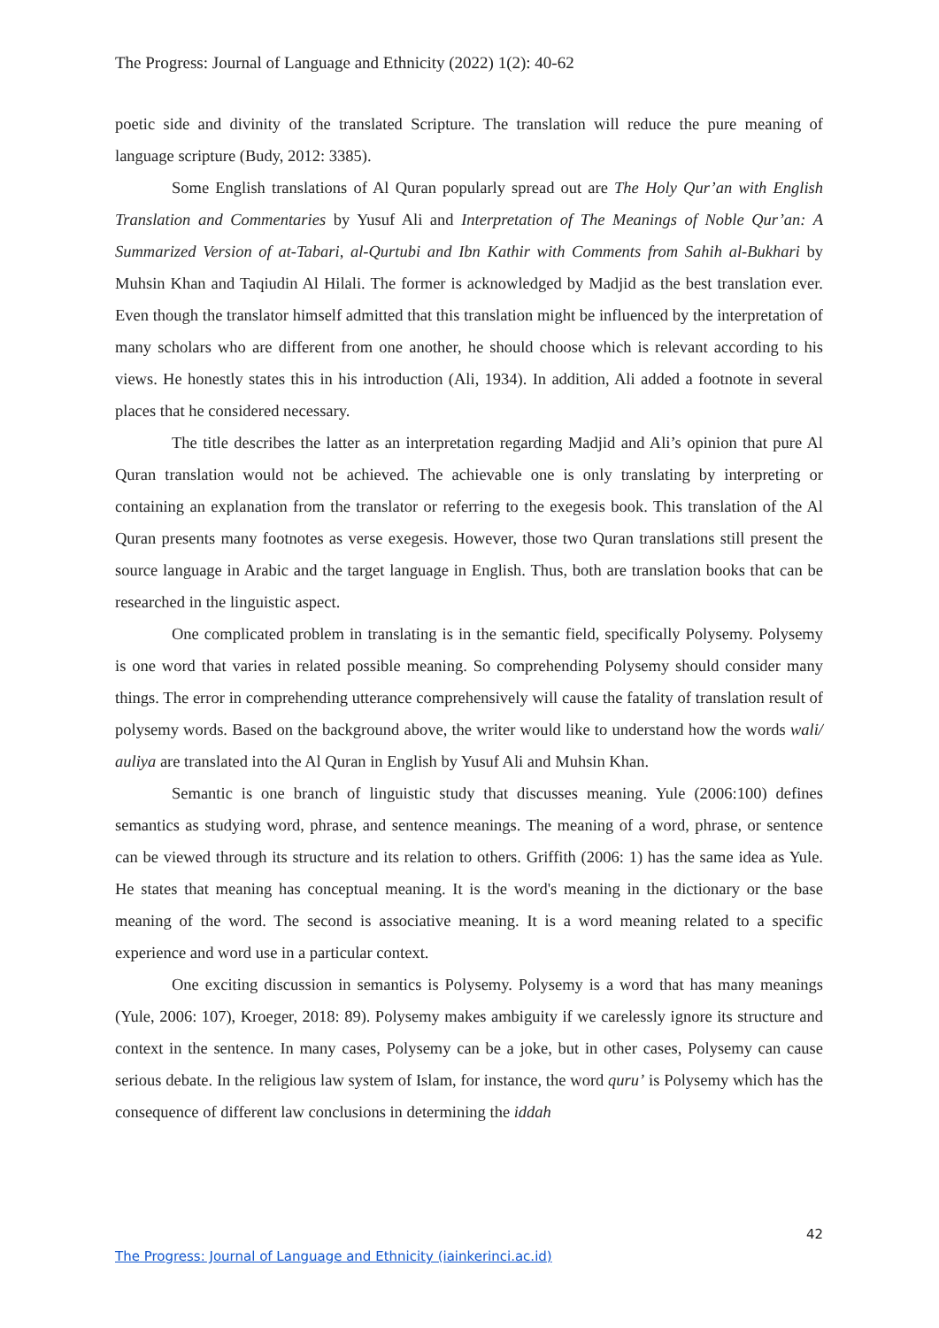The Progress: Journal of Language and Ethnicity (2022) 1(2): 40-62
poetic side and divinity of the translated Scripture. The translation will reduce the pure meaning of language scripture (Budy, 2012: 3385).
Some English translations of Al Quran popularly spread out are The Holy Qur’an with English Translation and Commentaries by Yusuf Ali and Interpretation of The Meanings of Noble Qur’an: A Summarized Version of at-Tabari, al-Qurtubi and Ibn Kathir with Comments from Sahih al-Bukhari by Muhsin Khan and Taqiudin Al Hilali. The former is acknowledged by Madjid as the best translation ever. Even though the translator himself admitted that this translation might be influenced by the interpretation of many scholars who are different from one another, he should choose which is relevant according to his views. He honestly states this in his introduction (Ali, 1934). In addition, Ali added a footnote in several places that he considered necessary.
The title describes the latter as an interpretation regarding Madjid and Ali’s opinion that pure Al Quran translation would not be achieved. The achievable one is only translating by interpreting or containing an explanation from the translator or referring to the exegesis book. This translation of the Al Quran presents many footnotes as verse exegesis. However, those two Quran translations still present the source language in Arabic and the target language in English. Thus, both are translation books that can be researched in the linguistic aspect.
One complicated problem in translating is in the semantic field, specifically Polysemy. Polysemy is one word that varies in related possible meaning. So comprehending Polysemy should consider many things. The error in comprehending utterance comprehensively will cause the fatality of translation result of polysemy words. Based on the background above, the writer would like to understand how the words wali/ auliya are translated into the Al Quran in English by Yusuf Ali and Muhsin Khan.
Semantic is one branch of linguistic study that discusses meaning. Yule (2006:100) defines semantics as studying word, phrase, and sentence meanings. The meaning of a word, phrase, or sentence can be viewed through its structure and its relation to others. Griffith (2006: 1) has the same idea as Yule. He states that meaning has conceptual meaning. It is the word's meaning in the dictionary or the base meaning of the word. The second is associative meaning. It is a word meaning related to a specific experience and word use in a particular context.
One exciting discussion in semantics is Polysemy. Polysemy is a word that has many meanings (Yule, 2006: 107), Kroeger, 2018: 89). Polysemy makes ambiguity if we carelessly ignore its structure and context in the sentence. In many cases, Polysemy can be a joke, but in other cases, Polysemy can cause serious debate. In the religious law system of Islam, for instance, the word quru’ is Polysemy which has the consequence of different law conclusions in determining the iddah
42
The Progress: Journal of Language and Ethnicity (iainkerinci.ac.id)